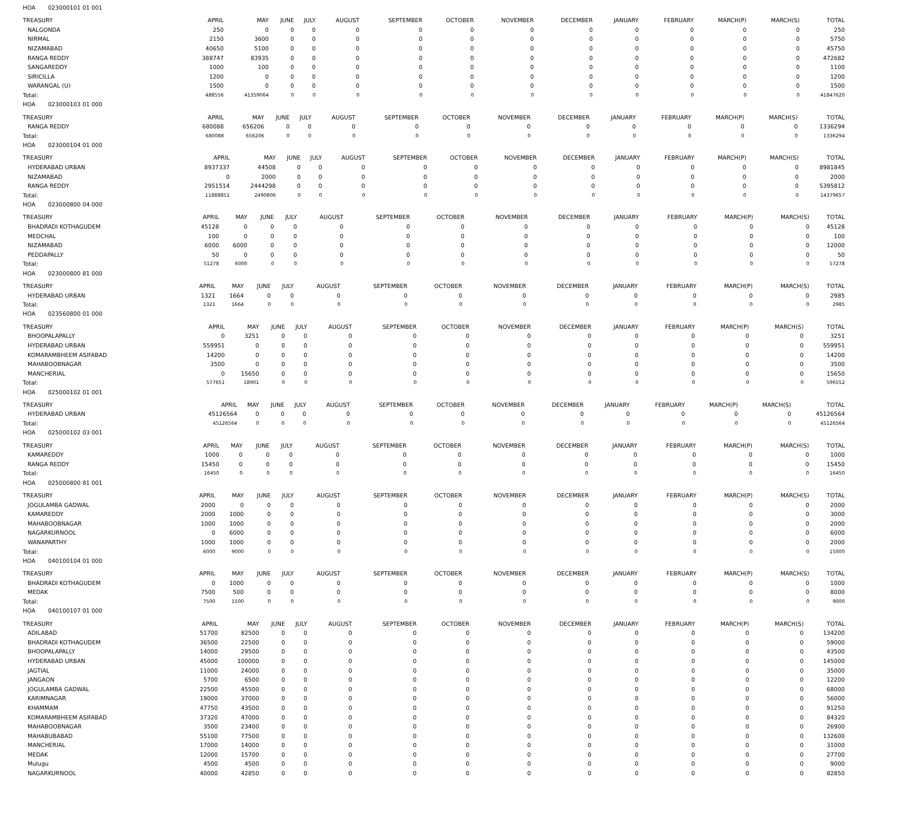HOA 023000101 01 001
| TREASURY | APRIL | MAY | JUNE | JULY | AUGUST | SEPTEMBER | OCTOBER | NOVEMBER | DECEMBER | JANUARY | FEBRUARY | MARCH(P) | MARCH(S) | TOTAL |
| --- | --- | --- | --- | --- | --- | --- | --- | --- | --- | --- | --- | --- | --- | --- |
| NALGONDA | 250 | 0 | 0 | 0 | 0 | 0 | 0 | 0 | 0 | 0 | 0 | 0 | 0 | 250 |
| NIRMAL | 2150 | 3600 | 0 | 0 | 0 | 0 | 0 | 0 | 0 | 0 | 0 | 0 | 0 | 5750 |
| NIZAMABAD | 40650 | 5100 | 0 | 0 | 0 | 0 | 0 | 0 | 0 | 0 | 0 | 0 | 0 | 45750 |
| RANGA REDDY | 388747 | 83935 | 0 | 0 | 0 | 0 | 0 | 0 | 0 | 0 | 0 | 0 | 0 | 472682 |
| SANGAREDDY | 1000 | 100 | 0 | 0 | 0 | 0 | 0 | 0 | 0 | 0 | 0 | 0 | 0 | 1100 |
| SIRICILLA | 1200 | 0 | 0 | 0 | 0 | 0 | 0 | 0 | 0 | 0 | 0 | 0 | 0 | 1200 |
| WARANGAL (U) | 1500 | 0 | 0 | 0 | 0 | 0 | 0 | 0 | 0 | 0 | 0 | 0 | 0 | 1500 |
| Total: | 488556 | 41359064 | 0 | 0 | 0 | 0 | 0 | 0 | 0 | 0 | 0 | 0 | 0 | 41847620 |
HOA 023000103 01 000
| TREASURY | APRIL | MAY | JUNE | JULY | AUGUST | SEPTEMBER | OCTOBER | NOVEMBER | DECEMBER | JANUARY | FEBRUARY | MARCH(P) | MARCH(S) | TOTAL |
| --- | --- | --- | --- | --- | --- | --- | --- | --- | --- | --- | --- | --- | --- | --- |
| RANGA REDDY | 680088 | 656206 | 0 | 0 | 0 | 0 | 0 | 0 | 0 | 0 | 0 | 0 | 0 | 1336294 |
| Total: | 680088 | 656206 | 0 | 0 | 0 | 0 | 0 | 0 | 0 | 0 | 0 | 0 | 0 | 1336294 |
HOA 023000104 01 000
| TREASURY | APRIL | MAY | JUNE | JULY | AUGUST | SEPTEMBER | OCTOBER | NOVEMBER | DECEMBER | JANUARY | FEBRUARY | MARCH(P) | MARCH(S) | TOTAL |
| --- | --- | --- | --- | --- | --- | --- | --- | --- | --- | --- | --- | --- | --- | --- |
| HYDERABAD URBAN | 8937337 | 44508 | 0 | 0 | 0 | 0 | 0 | 0 | 0 | 0 | 0 | 0 | 0 | 8981845 |
| NIZAMABAD | 0 | 2000 | 0 | 0 | 0 | 0 | 0 | 0 | 0 | 0 | 0 | 0 | 0 | 2000 |
| RANGA REDDY | 2951514 | 2444298 | 0 | 0 | 0 | 0 | 0 | 0 | 0 | 0 | 0 | 0 | 0 | 5395812 |
| Total: | 11888851 | 2490806 | 0 | 0 | 0 | 0 | 0 | 0 | 0 | 0 | 0 | 0 | 0 | 14379657 |
HOA 023000800 04 000
| TREASURY | APRIL | MAY | JUNE | JULY | AUGUST | SEPTEMBER | OCTOBER | NOVEMBER | DECEMBER | JANUARY | FEBRUARY | MARCH(P) | MARCH(S) | TOTAL |
| --- | --- | --- | --- | --- | --- | --- | --- | --- | --- | --- | --- | --- | --- | --- |
| BHADRADI KOTHAGUDEM | 45128 | 0 | 0 | 0 | 0 | 0 | 0 | 0 | 0 | 0 | 0 | 0 | 0 | 45128 |
| MEDCHAL | 100 | 0 | 0 | 0 | 0 | 0 | 0 | 0 | 0 | 0 | 0 | 0 | 0 | 100 |
| NIZAMABAD | 6000 | 6000 | 0 | 0 | 0 | 0 | 0 | 0 | 0 | 0 | 0 | 0 | 0 | 12000 |
| PEDDAPALLY | 50 | 0 | 0 | 0 | 0 | 0 | 0 | 0 | 0 | 0 | 0 | 0 | 0 | 50 |
| Total: | 51278 | 6000 | 0 | 0 | 0 | 0 | 0 | 0 | 0 | 0 | 0 | 0 | 0 | 57278 |
HOA 023000800 81 000
| TREASURY | APRIL | MAY | JUNE | JULY | AUGUST | SEPTEMBER | OCTOBER | NOVEMBER | DECEMBER | JANUARY | FEBRUARY | MARCH(P) | MARCH(S) | TOTAL |
| --- | --- | --- | --- | --- | --- | --- | --- | --- | --- | --- | --- | --- | --- | --- |
| HYDERABAD URBAN | 1321 | 1664 | 0 | 0 | 0 | 0 | 0 | 0 | 0 | 0 | 0 | 0 | 0 | 2985 |
| Total: | 1321 | 1664 | 0 | 0 | 0 | 0 | 0 | 0 | 0 | 0 | 0 | 0 | 0 | 2985 |
HOA 023560800 01 000
| TREASURY | APRIL | MAY | JUNE | JULY | AUGUST | SEPTEMBER | OCTOBER | NOVEMBER | DECEMBER | JANUARY | FEBRUARY | MARCH(P) | MARCH(S) | TOTAL |
| --- | --- | --- | --- | --- | --- | --- | --- | --- | --- | --- | --- | --- | --- | --- |
| BHOOPALAPALLY | 0 | 3251 | 0 | 0 | 0 | 0 | 0 | 0 | 0 | 0 | 0 | 0 | 0 | 3251 |
| HYDERABAD URBAN | 559951 | 0 | 0 | 0 | 0 | 0 | 0 | 0 | 0 | 0 | 0 | 0 | 0 | 559951 |
| KOMARAMBHEEM ASIFABAD | 14200 | 0 | 0 | 0 | 0 | 0 | 0 | 0 | 0 | 0 | 0 | 0 | 0 | 14200 |
| MAHABOOBNAGAR | 3500 | 0 | 0 | 0 | 0 | 0 | 0 | 0 | 0 | 0 | 0 | 0 | 0 | 3500 |
| MANCHERIAL | 0 | 15650 | 0 | 0 | 0 | 0 | 0 | 0 | 0 | 0 | 0 | 0 | 0 | 15650 |
| Total: | 577651 | 18901 | 0 | 0 | 0 | 0 | 0 | 0 | 0 | 0 | 0 | 0 | 0 | 596552 |
HOA 025000102 01 001
| TREASURY | APRIL | MAY | JUNE | JULY | AUGUST | SEPTEMBER | OCTOBER | NOVEMBER | DECEMBER | JANUARY | FEBRUARY | MARCH(P) | MARCH(S) | TOTAL |
| --- | --- | --- | --- | --- | --- | --- | --- | --- | --- | --- | --- | --- | --- | --- |
| HYDERABAD URBAN | 45126564 | 0 | 0 | 0 | 0 | 0 | 0 | 0 | 0 | 0 | 0 | 0 | 0 | 45126564 |
| Total: | 45126564 | 0 | 0 | 0 | 0 | 0 | 0 | 0 | 0 | 0 | 0 | 0 | 0 | 45126564 |
HOA 025000102 03 001
| TREASURY | APRIL | MAY | JUNE | JULY | AUGUST | SEPTEMBER | OCTOBER | NOVEMBER | DECEMBER | JANUARY | FEBRUARY | MARCH(P) | MARCH(S) | TOTAL |
| --- | --- | --- | --- | --- | --- | --- | --- | --- | --- | --- | --- | --- | --- | --- |
| KAMAREDDY | 1000 | 0 | 0 | 0 | 0 | 0 | 0 | 0 | 0 | 0 | 0 | 0 | 0 | 1000 |
| RANGA REDDY | 15450 | 0 | 0 | 0 | 0 | 0 | 0 | 0 | 0 | 0 | 0 | 0 | 0 | 15450 |
| Total: | 16450 | 0 | 0 | 0 | 0 | 0 | 0 | 0 | 0 | 0 | 0 | 0 | 0 | 16450 |
HOA 025000800 81 001
| TREASURY | APRIL | MAY | JUNE | JULY | AUGUST | SEPTEMBER | OCTOBER | NOVEMBER | DECEMBER | JANUARY | FEBRUARY | MARCH(P) | MARCH(S) | TOTAL |
| --- | --- | --- | --- | --- | --- | --- | --- | --- | --- | --- | --- | --- | --- | --- |
| JOGULAMBA GADWAL | 2000 | 0 | 0 | 0 | 0 | 0 | 0 | 0 | 0 | 0 | 0 | 0 | 0 | 2000 |
| KAMAREDDY | 2000 | 1000 | 0 | 0 | 0 | 0 | 0 | 0 | 0 | 0 | 0 | 0 | 0 | 3000 |
| MAHABOOBNAGAR | 1000 | 1000 | 0 | 0 | 0 | 0 | 0 | 0 | 0 | 0 | 0 | 0 | 0 | 2000 |
| NAGARKURNOOL | 0 | 6000 | 0 | 0 | 0 | 0 | 0 | 0 | 0 | 0 | 0 | 0 | 0 | 6000 |
| WANAPARTHY | 1000 | 1000 | 0 | 0 | 0 | 0 | 0 | 0 | 0 | 0 | 0 | 0 | 0 | 2000 |
| Total: | 6000 | 9000 | 0 | 0 | 0 | 0 | 0 | 0 | 0 | 0 | 0 | 0 | 0 | 15000 |
HOA 040100104 01 000
| TREASURY | APRIL | MAY | JUNE | JULY | AUGUST | SEPTEMBER | OCTOBER | NOVEMBER | DECEMBER | JANUARY | FEBRUARY | MARCH(P) | MARCH(S) | TOTAL |
| --- | --- | --- | --- | --- | --- | --- | --- | --- | --- | --- | --- | --- | --- | --- |
| BHADRADI KOTHAGUDEM | 0 | 1000 | 0 | 0 | 0 | 0 | 0 | 0 | 0 | 0 | 0 | 0 | 0 | 1000 |
| MEDAK | 7500 | 500 | 0 | 0 | 0 | 0 | 0 | 0 | 0 | 0 | 0 | 0 | 0 | 8000 |
| Total: | 7500 | 1500 | 0 | 0 | 0 | 0 | 0 | 0 | 0 | 0 | 0 | 0 | 0 | 9000 |
HOA 040100107 01 000
| TREASURY | APRIL | MAY | JUNE | JULY | AUGUST | SEPTEMBER | OCTOBER | NOVEMBER | DECEMBER | JANUARY | FEBRUARY | MARCH(P) | MARCH(S) | TOTAL |
| --- | --- | --- | --- | --- | --- | --- | --- | --- | --- | --- | --- | --- | --- | --- |
| ADILABAD | 51700 | 82500 | 0 | 0 | 0 | 0 | 0 | 0 | 0 | 0 | 0 | 0 | 0 | 134200 |
| BHADRADI KOTHAGUDEM | 36500 | 22500 | 0 | 0 | 0 | 0 | 0 | 0 | 0 | 0 | 0 | 0 | 0 | 59000 |
| BHOOPALAPALLY | 14000 | 29500 | 0 | 0 | 0 | 0 | 0 | 0 | 0 | 0 | 0 | 0 | 0 | 43500 |
| HYDERABAD URBAN | 45000 | 100000 | 0 | 0 | 0 | 0 | 0 | 0 | 0 | 0 | 0 | 0 | 0 | 145000 |
| JAGTIAL | 11000 | 24000 | 0 | 0 | 0 | 0 | 0 | 0 | 0 | 0 | 0 | 0 | 0 | 35000 |
| JANGAON | 5700 | 6500 | 0 | 0 | 0 | 0 | 0 | 0 | 0 | 0 | 0 | 0 | 0 | 12200 |
| JOGULAMBA GADWAL | 22500 | 45500 | 0 | 0 | 0 | 0 | 0 | 0 | 0 | 0 | 0 | 0 | 0 | 68000 |
| KARIMNAGAR | 19000 | 37000 | 0 | 0 | 0 | 0 | 0 | 0 | 0 | 0 | 0 | 0 | 0 | 56000 |
| KHAMMAM | 47750 | 43500 | 0 | 0 | 0 | 0 | 0 | 0 | 0 | 0 | 0 | 0 | 0 | 91250 |
| KOMARAMBHEEM ASIFABAD | 37320 | 47000 | 0 | 0 | 0 | 0 | 0 | 0 | 0 | 0 | 0 | 0 | 0 | 84320 |
| MAHABOOBNAGAR | 3500 | 23400 | 0 | 0 | 0 | 0 | 0 | 0 | 0 | 0 | 0 | 0 | 0 | 26900 |
| MAHABUBABAD | 55100 | 77500 | 0 | 0 | 0 | 0 | 0 | 0 | 0 | 0 | 0 | 0 | 0 | 132600 |
| MANCHERIAL | 17000 | 14000 | 0 | 0 | 0 | 0 | 0 | 0 | 0 | 0 | 0 | 0 | 0 | 31000 |
| MEDAK | 12000 | 15700 | 0 | 0 | 0 | 0 | 0 | 0 | 0 | 0 | 0 | 0 | 0 | 27700 |
| Mulugu | 4500 | 4500 | 0 | 0 | 0 | 0 | 0 | 0 | 0 | 0 | 0 | 0 | 0 | 9000 |
| NAGARKURNOOL | 40000 | 42850 | 0 | 0 | 0 | 0 | 0 | 0 | 0 | 0 | 0 | 0 | 0 | 82850 |